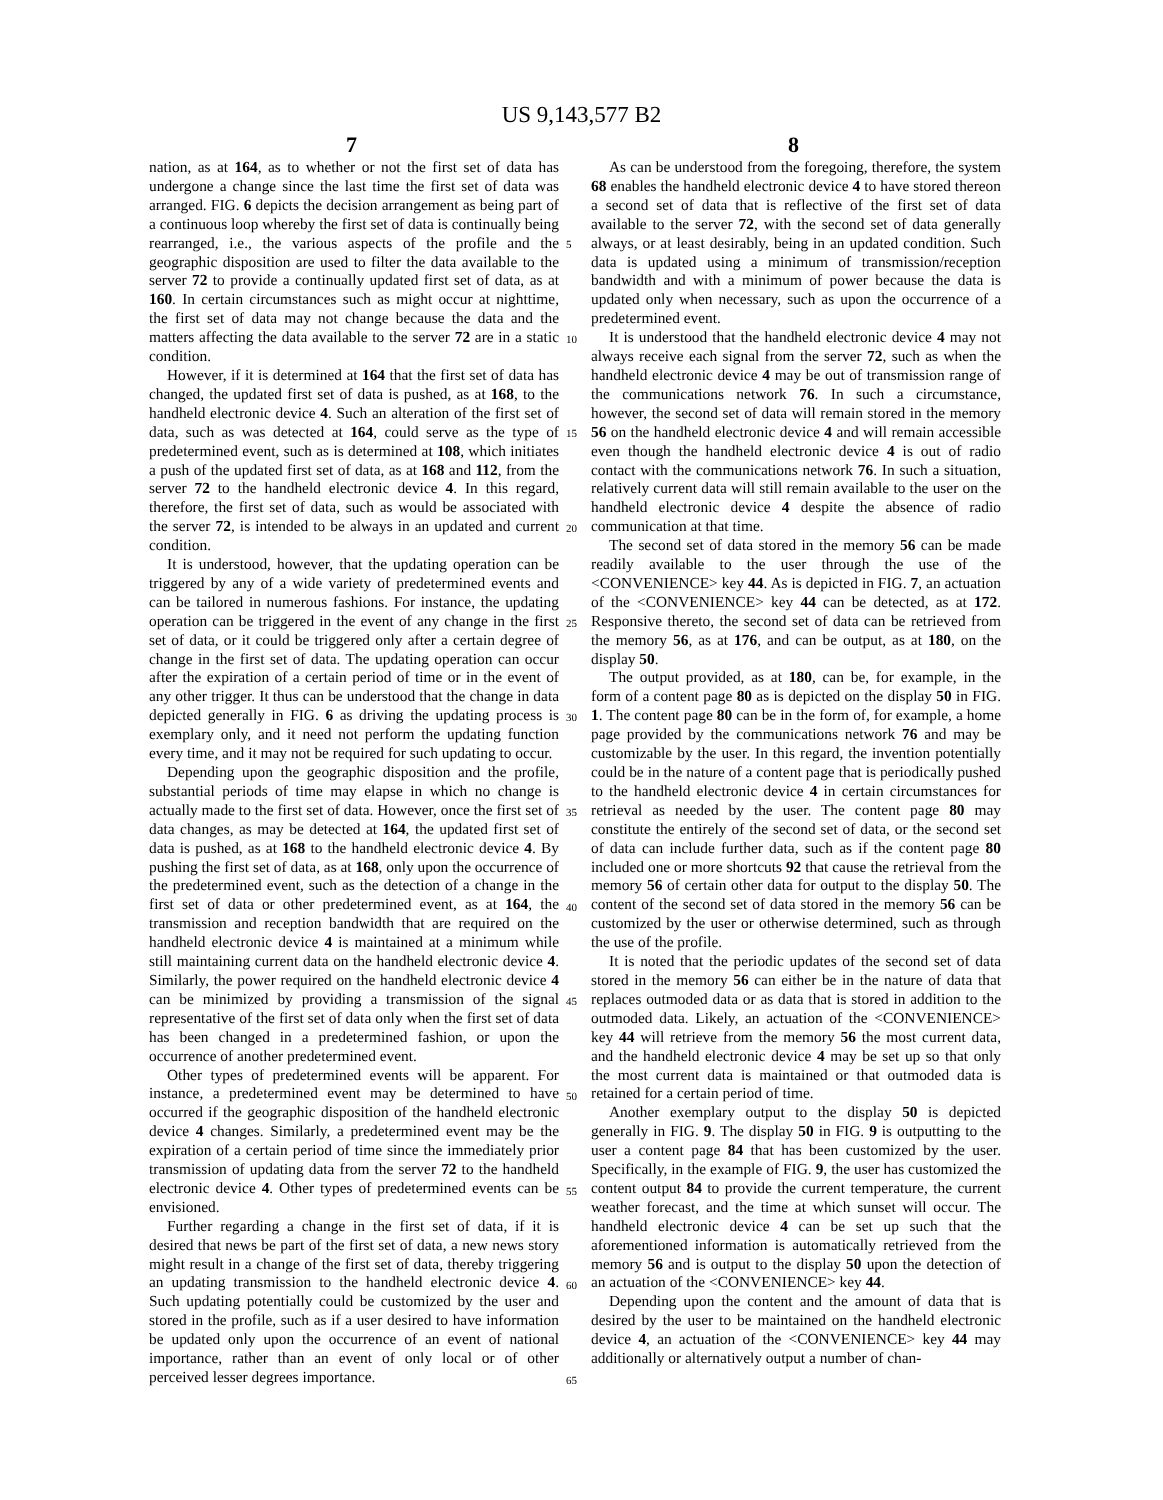US 9,143,577 B2
7 8
nation, as at 164, as to whether or not the first set of data has undergone a change since the last time the first set of data was arranged. FIG. 6 depicts the decision arrangement as being part of a continuous loop whereby the first set of data is continually being rearranged, i.e., the various aspects of the profile and the geographic disposition are used to filter the data available to the server 72 to provide a continually updated first set of data, as at 160. In certain circumstances such as might occur at nighttime, the first set of data may not change because the data and the matters affecting the data available to the server 72 are in a static condition.
However, if it is determined at 164 that the first set of data has changed, the updated first set of data is pushed, as at 168, to the handheld electronic device 4. Such an alteration of the first set of data, such as was detected at 164, could serve as the type of predetermined event, such as is determined at 108, which initiates a push of the updated first set of data, as at 168 and 112, from the server 72 to the handheld electronic device 4. In this regard, therefore, the first set of data, such as would be associated with the server 72, is intended to be always in an updated and current condition.
It is understood, however, that the updating operation can be triggered by any of a wide variety of predetermined events and can be tailored in numerous fashions. For instance, the updating operation can be triggered in the event of any change in the first set of data, or it could be triggered only after a certain degree of change in the first set of data. The updating operation can occur after the expiration of a certain period of time or in the event of any other trigger. It thus can be understood that the change in data depicted generally in FIG. 6 as driving the updating process is exemplary only, and it need not perform the updating function every time, and it may not be required for such updating to occur.
Depending upon the geographic disposition and the profile, substantial periods of time may elapse in which no change is actually made to the first set of data. However, once the first set of data changes, as may be detected at 164, the updated first set of data is pushed, as at 168 to the handheld electronic device 4. By pushing the first set of data, as at 168, only upon the occurrence of the predetermined event, such as the detection of a change in the first set of data or other predetermined event, as at 164, the transmission and reception bandwidth that are required on the handheld electronic device 4 is maintained at a minimum while still maintaining current data on the handheld electronic device 4. Similarly, the power required on the handheld electronic device 4 can be minimized by providing a transmission of the signal representative of the first set of data only when the first set of data has been changed in a predetermined fashion, or upon the occurrence of another predetermined event.
Other types of predetermined events will be apparent. For instance, a predetermined event may be determined to have occurred if the geographic disposition of the handheld electronic device 4 changes. Similarly, a predetermined event may be the expiration of a certain period of time since the immediately prior transmission of updating data from the server 72 to the handheld electronic device 4. Other types of predetermined events can be envisioned.
Further regarding a change in the first set of data, if it is desired that news be part of the first set of data, a new news story might result in a change of the first set of data, thereby triggering an updating transmission to the handheld electronic device 4. Such updating potentially could be customized by the user and stored in the profile, such as if a user desired to have information be updated only upon the occurrence of an event of national importance, rather than an event of only local or of other perceived lesser degrees importance.
5
10
15
20
25
30
35
40
45
50
55
60
65
As can be understood from the foregoing, therefore, the system 68 enables the handheld electronic device 4 to have stored thereon a second set of data that is reflective of the first set of data available to the server 72, with the second set of data generally always, or at least desirably, being in an updated condition. Such data is updated using a minimum of transmission/reception bandwidth and with a minimum of power because the data is updated only when necessary, such as upon the occurrence of a predetermined event.
It is understood that the handheld electronic device 4 may not always receive each signal from the server 72, such as when the handheld electronic device 4 may be out of transmission range of the communications network 76. In such a circumstance, however, the second set of data will remain stored in the memory 56 on the handheld electronic device 4 and will remain accessible even though the handheld electronic device 4 is out of radio contact with the communications network 76. In such a situation, relatively current data will still remain available to the user on the handheld electronic device 4 despite the absence of radio communication at that time.
The second set of data stored in the memory 56 can be made readily available to the user through the use of the <CONVENIENCE> key 44. As is depicted in FIG. 7, an actuation of the <CONVENIENCE> key 44 can be detected, as at 172. Responsive thereto, the second set of data can be retrieved from the memory 56, as at 176, and can be output, as at 180, on the display 50.
The output provided, as at 180, can be, for example, in the form of a content page 80 as is depicted on the display 50 in FIG. 1. The content page 80 can be in the form of, for example, a home page provided by the communications network 76 and may be customizable by the user. In this regard, the invention potentially could be in the nature of a content page that is periodically pushed to the handheld electronic device 4 in certain circumstances for retrieval as needed by the user. The content page 80 may constitute the entirely of the second set of data, or the second set of data can include further data, such as if the content page 80 included one or more shortcuts 92 that cause the retrieval from the memory 56 of certain other data for output to the display 50. The content of the second set of data stored in the memory 56 can be customized by the user or otherwise determined, such as through the use of the profile.
It is noted that the periodic updates of the second set of data stored in the memory 56 can either be in the nature of data that replaces outmoded data or as data that is stored in addition to the outmoded data. Likely, an actuation of the <CONVENIENCE> key 44 will retrieve from the memory 56 the most current data, and the handheld electronic device 4 may be set up so that only the most current data is maintained or that outmoded data is retained for a certain period of time.
Another exemplary output to the display 50 is depicted generally in FIG. 9. The display 50 in FIG. 9 is outputting to the user a content page 84 that has been customized by the user. Specifically, in the example of FIG. 9, the user has customized the content output 84 to provide the current temperature, the current weather forecast, and the time at which sunset will occur. The handheld electronic device 4 can be set up such that the aforementioned information is automatically retrieved from the memory 56 and is output to the display 50 upon the detection of an actuation of the <CONVENIENCE> key 44.
Depending upon the content and the amount of data that is desired by the user to be maintained on the handheld electronic device 4, an actuation of the <CONVENIENCE> key 44 may additionally or alternatively output a number of chan-